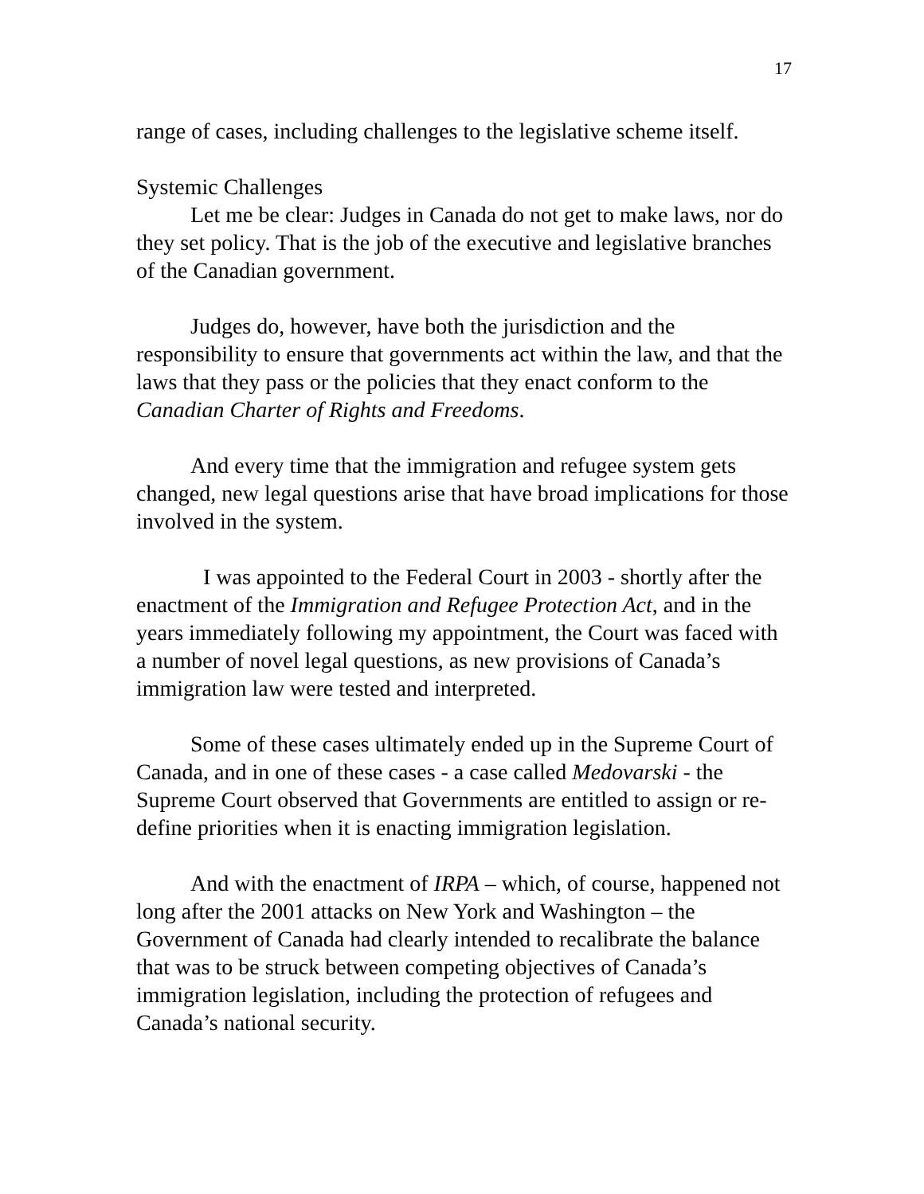17
range of cases, including challenges to the legislative scheme itself.
Systemic Challenges
Let me be clear: Judges in Canada do not get to make laws, nor do they set policy. That is the job of the executive and legislative branches of the Canadian government.
Judges do, however, have both the jurisdiction and the responsibility to ensure that governments act within the law, and that the laws that they pass or the policies that they enact conform to the Canadian Charter of Rights and Freedoms.
And every time that the immigration and refugee system gets changed, new legal questions arise that have broad implications for those involved in the system.
I was appointed to the Federal Court in 2003 - shortly after the enactment of the Immigration and Refugee Protection Act, and in the years immediately following my appointment, the Court was faced with a number of novel legal questions, as new provisions of Canada’s immigration law were tested and interpreted.
Some of these cases ultimately ended up in the Supreme Court of Canada, and in one of these cases - a case called Medovarski - the Supreme Court observed that Governments are entitled to assign or re-define priorities when it is enacting immigration legislation.
And with the enactment of IRPA – which, of course, happened not long after the 2001 attacks on New York and Washington – the Government of Canada had clearly intended to recalibrate the balance that was to be struck between competing objectives of Canada’s immigration legislation, including the protection of refugees and Canada’s national security.